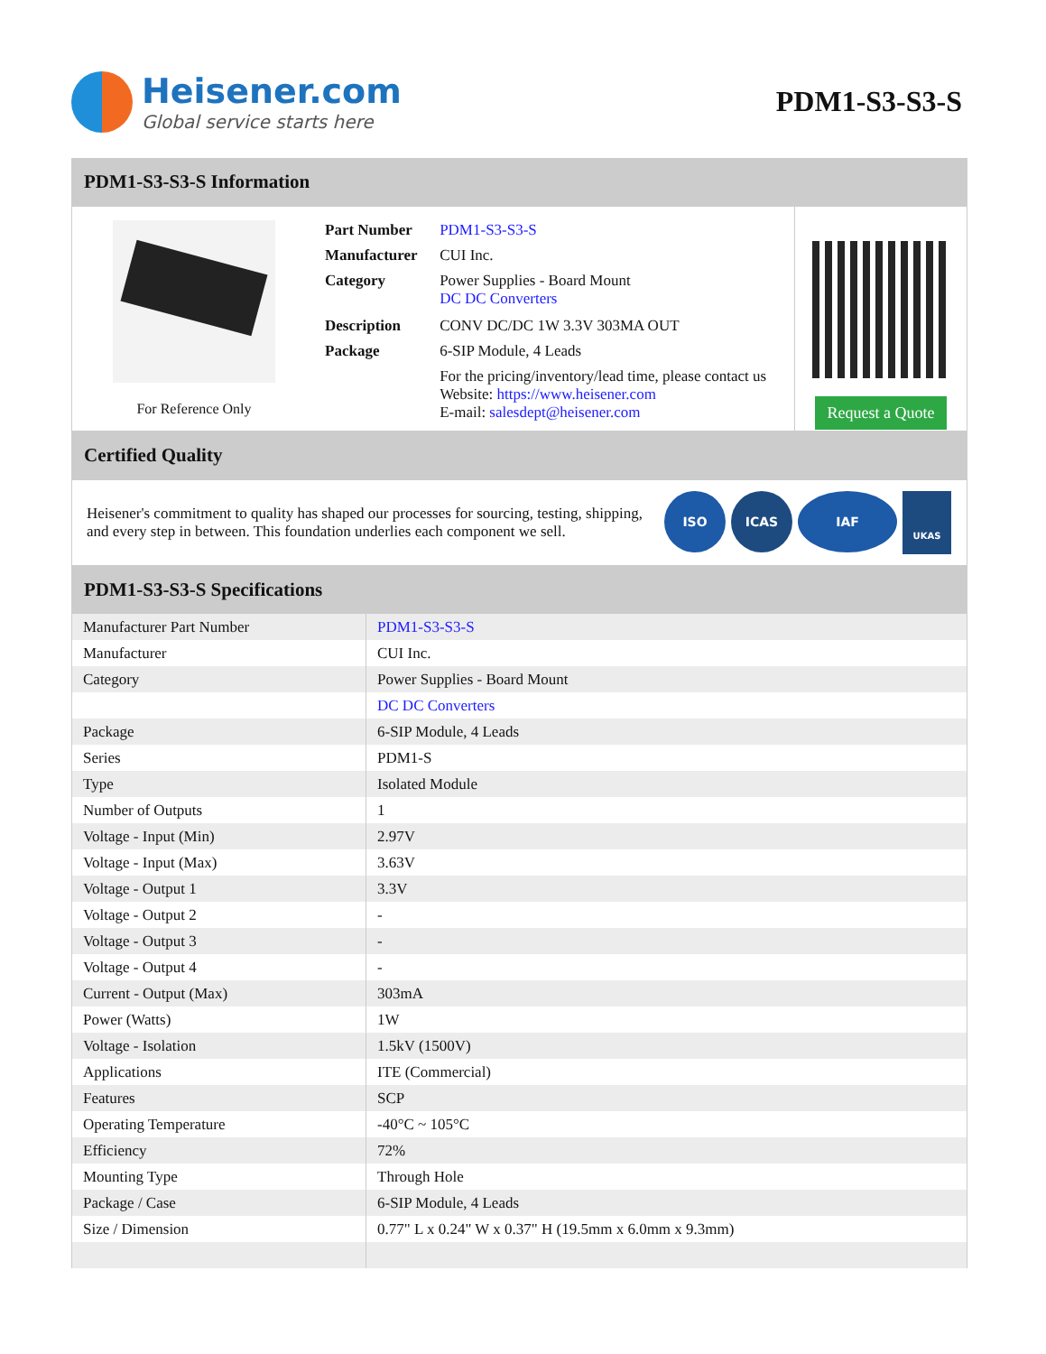Heisener.com
Global service starts here
PDM1-S3-S3-S
PDM1-S3-S3-S Information
For Reference Only
| Part Number | PDM1-S3-S3-S |
| Manufacturer | CUI Inc. |
| Category | Power Supplies - Board Mount DC DC Converters |
| Description | CONV DC/DC 1W 3.3V 303MA OUT |
| Package | 6-SIP Module, 4 Leads |
| | For the pricing/inventory/lead time, please contact us Website: https://www.heisener.com E-mail: salesdept@heisener.com |
Request a Quote
Certified Quality
Heisener's commitment to quality has shaped our processes for sourcing, testing, shipping, and every step in between. This foundation underlies each component we sell.
ISO ICAS IAF
UKAS
PDM1-S3-S3-S Specifications
| Manufacturer Part Number | PDM1-S3-S3-S |
| Manufacturer | CUI Inc. |
| Category | Power Supplies - Board Mount |
| | DC DC Converters |
| Package | 6-SIP Module, 4 Leads |
| Series | PDM1-S |
| Type | Isolated Module |
| Number of Outputs | 1 |
| Voltage - Input (Min) | 2.97V |
| Voltage - Input (Max) | 3.63V |
| Voltage - Output 1 | 3.3V |
| Voltage - Output 2 | - |
| Voltage - Output 3 | - |
| Voltage - Output 4 | - |
| Current - Output (Max) | 303mA |
| Power (Watts) | 1W |
| Voltage - Isolation | 1.5kV (1500V) |
| Applications | ITE (Commercial) |
| Features | SCP |
| Operating Temperature | -40°C ~ 105°C |
| Efficiency | 72% |
| Mounting Type | Through Hole |
| Package / Case | 6-SIP Module, 4 Leads |
| Size / Dimension | 0.77" L x 0.24" W x 0.37" H (19.5mm x 6.0mm x 9.3mm) |